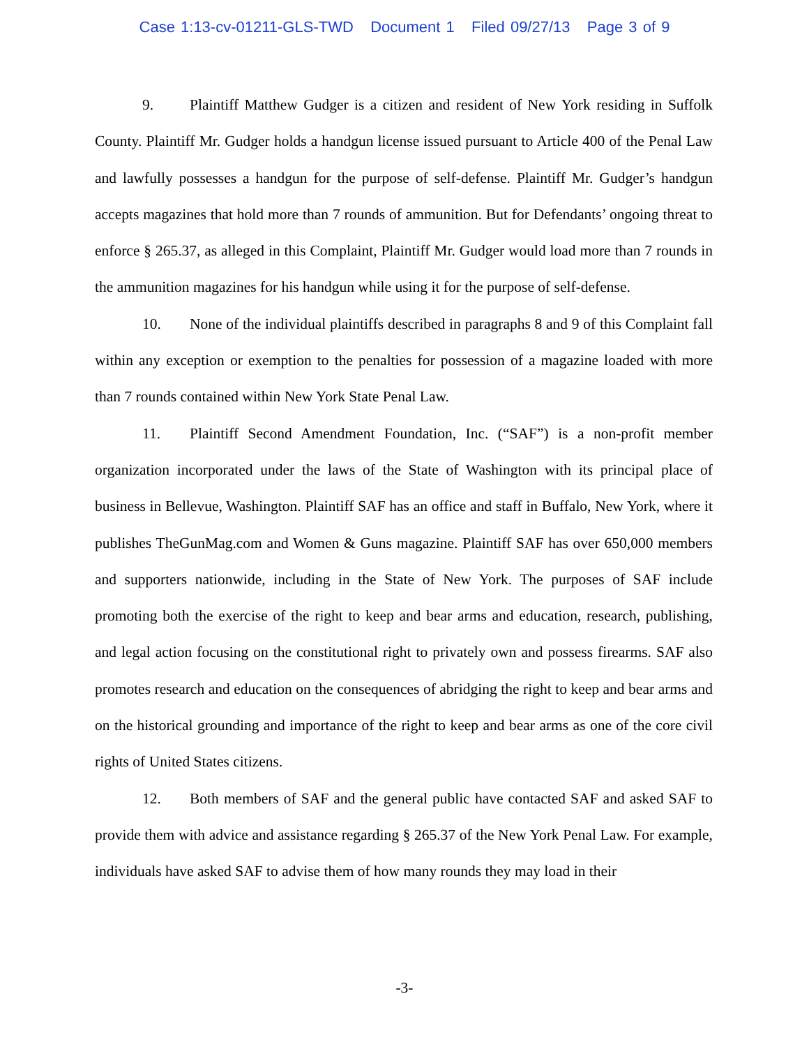Case 1:13-cv-01211-GLS-TWD Document 1 Filed 09/27/13 Page 3 of 9
9. Plaintiff Matthew Gudger is a citizen and resident of New York residing in Suffolk County. Plaintiff Mr. Gudger holds a handgun license issued pursuant to Article 400 of the Penal Law and lawfully possesses a handgun for the purpose of self-defense. Plaintiff Mr. Gudger’s handgun accepts magazines that hold more than 7 rounds of ammunition. But for Defendants’ ongoing threat to enforce § 265.37, as alleged in this Complaint, Plaintiff Mr. Gudger would load more than 7 rounds in the ammunition magazines for his handgun while using it for the purpose of self-defense.
10. None of the individual plaintiffs described in paragraphs 8 and 9 of this Complaint fall within any exception or exemption to the penalties for possession of a magazine loaded with more than 7 rounds contained within New York State Penal Law.
11. Plaintiff Second Amendment Foundation, Inc. (“SAF”) is a non-profit member organization incorporated under the laws of the State of Washington with its principal place of business in Bellevue, Washington. Plaintiff SAF has an office and staff in Buffalo, New York, where it publishes TheGunMag.com and Women & Guns magazine. Plaintiff SAF has over 650,000 members and supporters nationwide, including in the State of New York. The purposes of SAF include promoting both the exercise of the right to keep and bear arms and education, research, publishing, and legal action focusing on the constitutional right to privately own and possess firearms. SAF also promotes research and education on the consequences of abridging the right to keep and bear arms and on the historical grounding and importance of the right to keep and bear arms as one of the core civil rights of United States citizens.
12. Both members of SAF and the general public have contacted SAF and asked SAF to provide them with advice and assistance regarding § 265.37 of the New York Penal Law. For example, individuals have asked SAF to advise them of how many rounds they may load in their
-3-